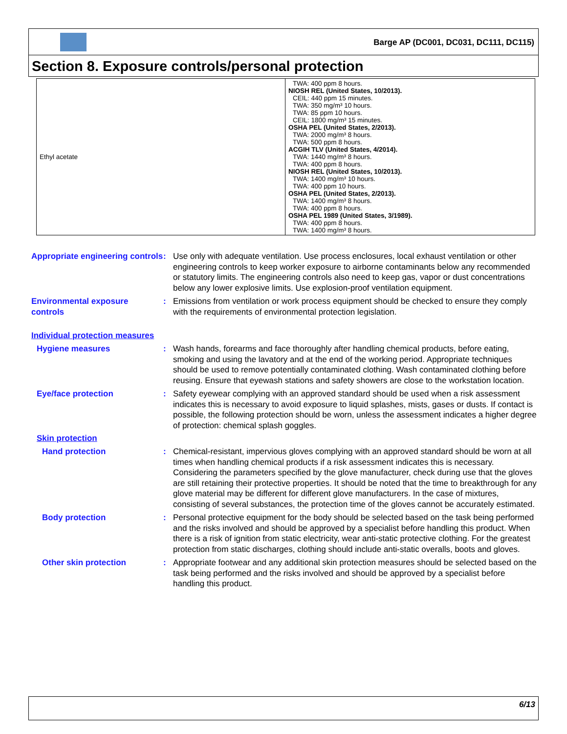Barge AP (DC001, DC031, DC111, DC115)
Section 8. Exposure controls/personal protection
| Ethyl acetate | TWA: 400 ppm 8 hours. NIOSH REL (United States, 10/2013). CEIL: 440 ppm 15 minutes. TWA: 350 mg/m³ 10 hours. TWA: 85 ppm 10 hours. CEIL: 1800 mg/m³ 15 minutes. OSHA PEL (United States, 2/2013). TWA: 2000 mg/m³ 8 hours. TWA: 500 ppm 8 hours. ACGIH TLV (United States, 4/2014). TWA: 1440 mg/m³ 8 hours. TWA: 400 ppm 8 hours. NIOSH REL (United States, 10/2013). TWA: 1400 mg/m³ 10 hours. TWA: 400 ppm 10 hours. OSHA PEL (United States, 2/2013). TWA: 1400 mg/m³ 8 hours. TWA: 400 ppm 8 hours. OSHA PEL 1989 (United States, 3/1989). TWA: 400 ppm 8 hours. TWA: 1400 mg/m³ 8 hours. |
Appropriate engineering controls
: Use only with adequate ventilation. Use process enclosures, local exhaust ventilation or other engineering controls to keep worker exposure to airborne contaminants below any recommended or statutory limits. The engineering controls also need to keep gas, vapor or dust concentrations below any lower explosive limits. Use explosion-proof ventilation equipment.
Environmental exposure controls
: Emissions from ventilation or work process equipment should be checked to ensure they comply with the requirements of environmental protection legislation.
Individual protection measures
Hygiene measures : Wash hands, forearms and face thoroughly after handling chemical products, before eating, smoking and using the lavatory and at the end of the working period. Appropriate techniques should be used to remove potentially contaminated clothing. Wash contaminated clothing before reusing. Ensure that eyewash stations and safety showers are close to the workstation location.
Eye/face protection : Safety eyewear complying with an approved standard should be used when a risk assessment indicates this is necessary to avoid exposure to liquid splashes, mists, gases or dusts. If contact is possible, the following protection should be worn, unless the assessment indicates a higher degree of protection: chemical splash goggles.
Skin protection
Hand protection : Chemical-resistant, impervious gloves complying with an approved standard should be worn at all times when handling chemical products if a risk assessment indicates this is necessary. Considering the parameters specified by the glove manufacturer, check during use that the gloves are still retaining their protective properties. It should be noted that the time to breakthrough for any glove material may be different for different glove manufacturers. In the case of mixtures, consisting of several substances, the protection time of the gloves cannot be accurately estimated.
Body protection : Personal protective equipment for the body should be selected based on the task being performed and the risks involved and should be approved by a specialist before handling this product. When there is a risk of ignition from static electricity, wear anti-static protective clothing. For the greatest protection from static discharges, clothing should include anti-static overalls, boots and gloves.
Other skin protection : Appropriate footwear and any additional skin protection measures should be selected based on the task being performed and the risks involved and should be approved by a specialist before handling this product.
6/13